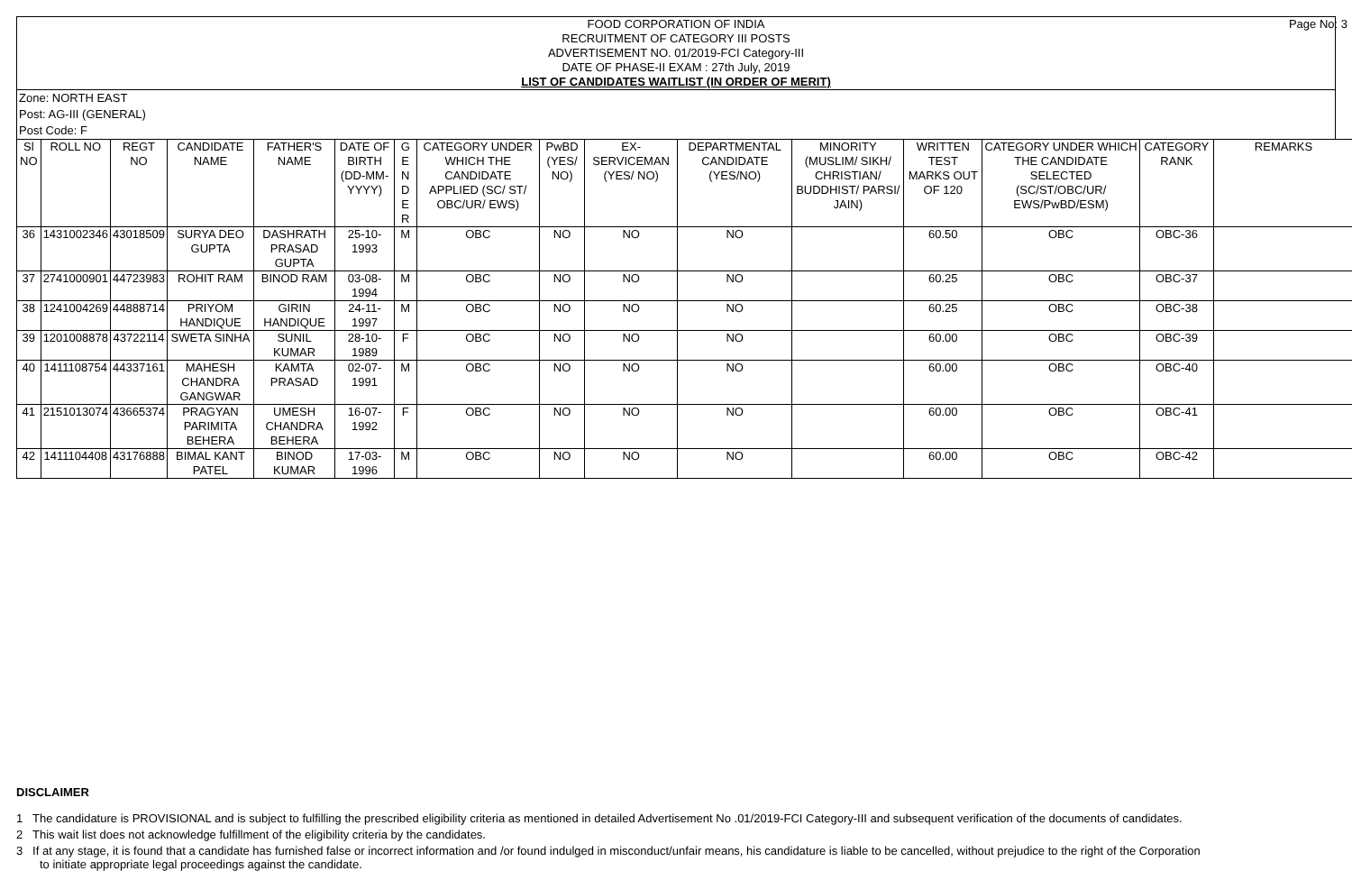Page No: 3 FOOD CORPORATION OF INDIA
RECRUITMENT OF CATEGORY III POSTS
ADVERTISEMENT NO. 01/2019-FCI Category-III
DATE OF PHASE-II EXAM : 27th July, 2019
LIST OF CANDIDATES WAITLIST (IN ORDER OF MERIT)
Zone: NORTH EAST
Post: AG-III (GENERAL)
Post Code: F
| Sl NO | ROLL NO | REGT NO | CANDIDATE NAME | FATHER'S NAME | DATE OF BIRTH (DD-MM-YYYY) | G E N D E R | CATEGORY UNDER WHICH THE CANDIDATE APPLIED (SC/ ST/ OBC/UR/ EWS) | PwBD (YES/ NO) | EX-SERVICEMAN (YES/ NO) | DEPARTMENTAL CANDIDATE (YES/NO) | MINORITY (MUSLIM/ SIKH/ CHRISTIAN/ BUDDHIST/ PARSI/ JAIN) | WRITTEN TEST MARKS OUT OF 120 | CATEGORY UNDER WHICH THE CANDIDATE SELECTED (SC/ST/OBC/UR/ EWS/PwBD/ESM) | CATEGORY RANK | REMARKS |
| --- | --- | --- | --- | --- | --- | --- | --- | --- | --- | --- | --- | --- | --- | --- | --- |
| 36 | 1431002346 | 43018509 | SURYA DEO GUPTA | DASHRATH PRASAD GUPTA | 25-10-1993 | M | OBC | NO | NO | NO | | 60.50 | OBC | OBC-36 | |
| 37 | 2741000901 | 44723983 | ROHIT RAM | BINOD RAM | 03-08-1994 | M | OBC | NO | NO | NO | | 60.25 | OBC | OBC-37 | |
| 38 | 1241004269 | 44888714 | PRIYOM HANDIQUE | GIRIN HANDIQUE | 24-11-1997 | M | OBC | NO | NO | NO | | 60.25 | OBC | OBC-38 | |
| 39 | 1201008878 | 43722114 | SWETA SINHA | SUNIL KUMAR | 28-10-1989 | F | OBC | NO | NO | NO | | 60.00 | OBC | OBC-39 | |
| 40 | 1411108754 | 44337161 | MAHESH CHANDRA GANGWAR | KAMTA PRASAD | 02-07-1991 | M | OBC | NO | NO | NO | | 60.00 | OBC | OBC-40 | |
| 41 | 2151013074 | 43665374 | PRAGYAN PARIMITA BEHERA | UMESH CHANDRA BEHERA | 16-07-1992 | F | OBC | NO | NO | NO | | 60.00 | OBC | OBC-41 | |
| 42 | 1411104408 | 43176888 | BIMAL KANT PATEL | BINOD KUMAR | 17-03-1996 | M | OBC | NO | NO | NO | | 60.00 | OBC | OBC-42 | |
DISCLAIMER
1 The candidature is PROVISIONAL and is subject to fulfilling the prescribed eligibility criteria as mentioned in detailed Advertisement No .01/2019-FCI Category-III and subsequent verification of the documents of candidates.
2 This wait list does not acknowledge fulfillment of the eligibility criteria by the candidates.
3 If at any stage, it is found that a candidate has furnished false or incorrect information and /or found indulged in misconduct/unfair means, his candidature is liable to be cancelled, without prejudice to the right of the Corporation to initiate appropriate legal proceedings against the candidate.